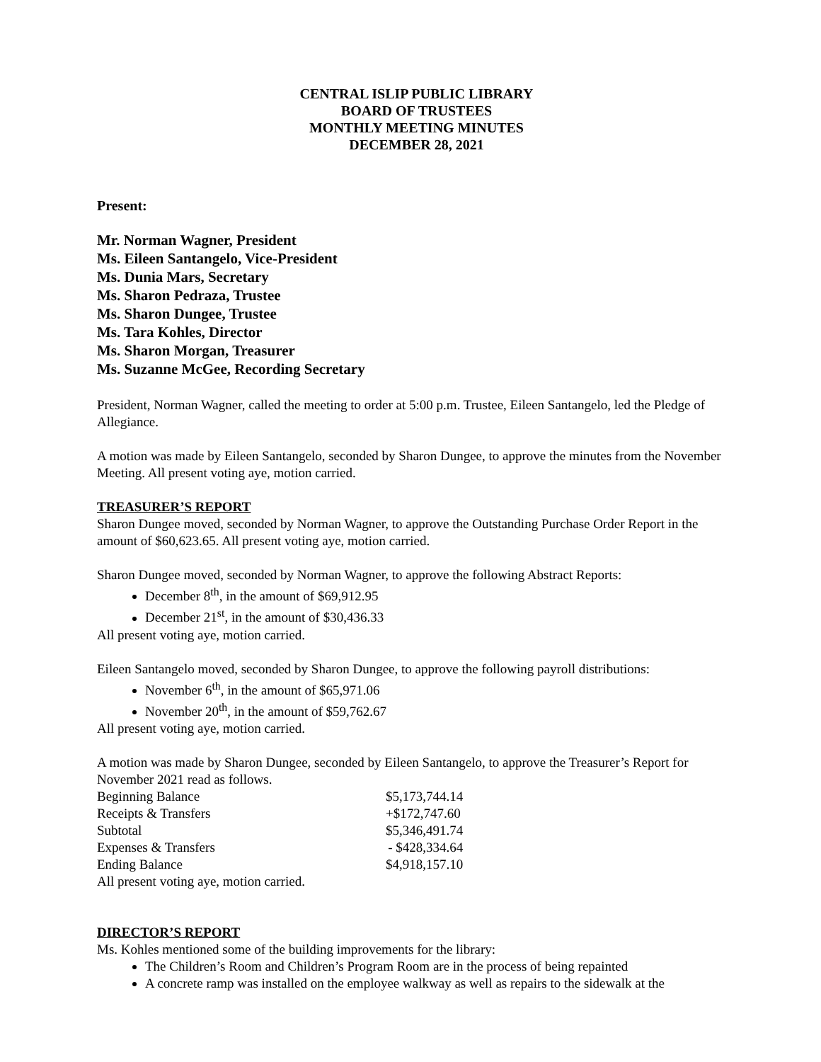CENTRAL ISLIP PUBLIC LIBRARY
BOARD OF TRUSTEES
MONTHLY MEETING MINUTES
DECEMBER 28, 2021
Present:
Mr. Norman Wagner, President
Ms. Eileen Santangelo, Vice-President
Ms. Dunia Mars, Secretary
Ms. Sharon Pedraza, Trustee
Ms. Sharon Dungee, Trustee
Ms. Tara Kohles, Director
Ms. Sharon Morgan, Treasurer
Ms. Suzanne McGee, Recording Secretary
President, Norman Wagner, called the meeting to order at 5:00 p.m. Trustee, Eileen Santangelo, led the Pledge of Allegiance.
A motion was made by Eileen Santangelo, seconded by Sharon Dungee, to approve the minutes from the November Meeting. All present voting aye, motion carried.
TREASURER’S REPORT
Sharon Dungee moved, seconded by Norman Wagner, to approve the Outstanding Purchase Order Report in the amount of $60,623.65. All present voting aye, motion carried.
Sharon Dungee moved, seconded by Norman Wagner, to approve the following Abstract Reports:
December 8<sup>th</sup>, in the amount of $69,912.95
December 21<sup>st</sup>, in the amount of $30,436.33
All present voting aye, motion carried.
Eileen Santangelo moved, seconded by Sharon Dungee, to approve the following payroll distributions:
November 6<sup>th</sup>, in the amount of $65,971.06
November 20<sup>th</sup>, in the amount of $59,762.67
All present voting aye, motion carried.
A motion was made by Sharon Dungee, seconded by Eileen Santangelo, to approve the Treasurer’s Report for November 2021 read as follows.
| Beginning Balance | $5,173,744.14 |
| Receipts & Transfers | +$172,747.60 |
| Subtotal | $5,346,491.74 |
| Expenses & Transfers | - $428,334.64 |
| Ending Balance | $4,918,157.10 |
All present voting aye, motion carried.
DIRECTOR’S REPORT
Ms. Kohles mentioned some of the building improvements for the library:
The Children’s Room and Children’s Program Room are in the process of being repainted
A concrete ramp was installed on the employee walkway as well as repairs to the sidewalk at the